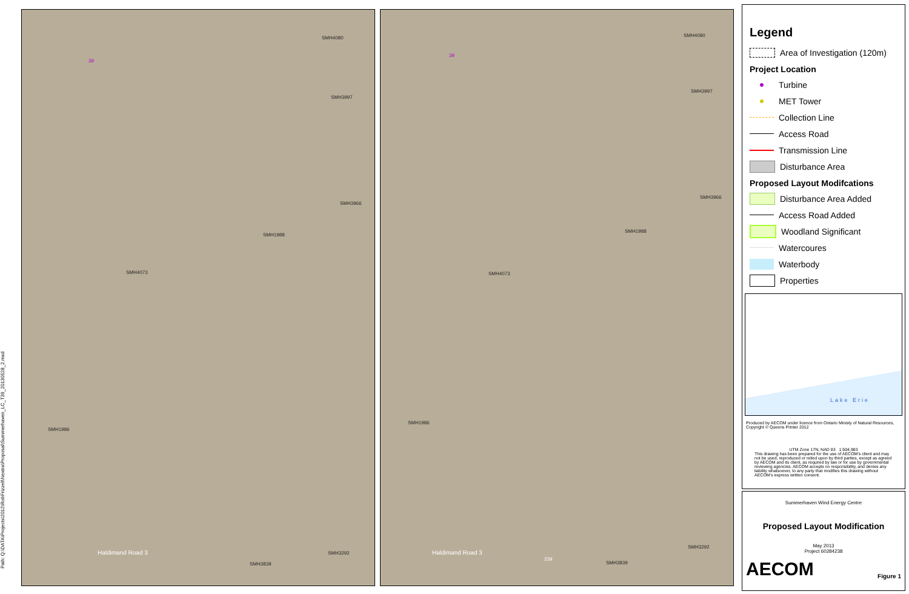Path: Q:\DATA\Projects\2012\RobFrizzell\Nextra\Proposal\Summerhaven_LC_T39_20130528_2.mxd
39
SMH4080
SMH3997
SMH3966
SMH1988
SMH4073
SMH1986
Haldimand Road 3
SMH3839
SMH3292
39
SMH4080
SMH3997
SMH3966
SMH1988
SMH4073
SMH1986
Haldimand Road 3
239
SMH3839
SMH3292
Legend
Area of Investigation (120m)
Project Location
● Turbine
● MET Tower
Collection Line
Access Road
Transmission Line
Disturbance Area
Proposed Layout Modifcations
Disturbance Area Added
Access Road Added
Woodland Significant
Watercoures
Waterbody
Properties
Lake Erie
Produced by AECOM under licence from Ontario Ministy of Natural Resources, Copyright © Queens Printer 2012
UTM Zone 17N, NAD 83 1:504,983
This drawing has been prepared for the use of AECOM's client and may not be used, reproduced or relied upon by third parties, except as agreed by AECOM and its client, as required by law or for use by governmental reviewing agencies. AECOM accepts no responsibility, and denies any liability whatsoever, to any party that modifies this drawing without AECOM's express written consent.
Summerhaven Wind Energy Centre
Proposed Layout Modification
May 2013
Project 60284238
AECOM Figure 1